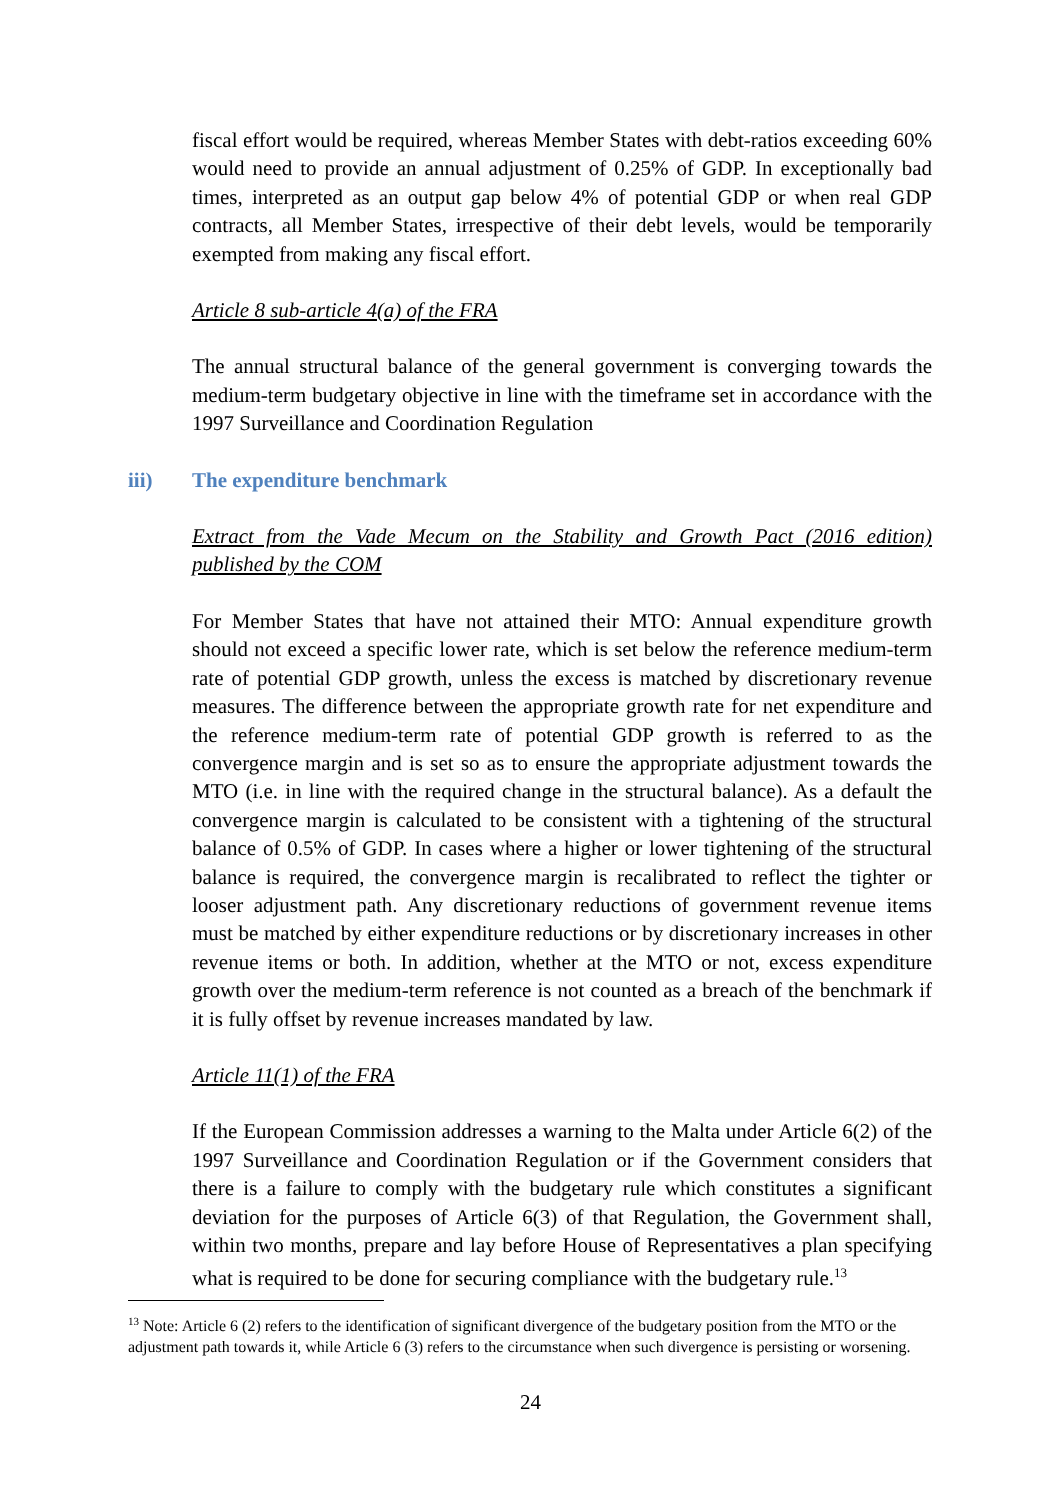fiscal effort would be required, whereas Member States with debt-ratios exceeding 60% would need to provide an annual adjustment of 0.25% of GDP. In exceptionally bad times, interpreted as an output gap below 4% of potential GDP or when real GDP contracts, all Member States, irrespective of their debt levels, would be temporarily exempted from making any fiscal effort.
Article 8 sub-article 4(a) of the FRA
The annual structural balance of the general government is converging towards the medium-term budgetary objective in line with the timeframe set in accordance with the 1997 Surveillance and Coordination Regulation
iii) The expenditure benchmark
Extract from the Vade Mecum on the Stability and Growth Pact (2016 edition) published by the COM
For Member States that have not attained their MTO: Annual expenditure growth should not exceed a specific lower rate, which is set below the reference medium-term rate of potential GDP growth, unless the excess is matched by discretionary revenue measures. The difference between the appropriate growth rate for net expenditure and the reference medium-term rate of potential GDP growth is referred to as the convergence margin and is set so as to ensure the appropriate adjustment towards the MTO (i.e. in line with the required change in the structural balance). As a default the convergence margin is calculated to be consistent with a tightening of the structural balance of 0.5% of GDP. In cases where a higher or lower tightening of the structural balance is required, the convergence margin is recalibrated to reflect the tighter or looser adjustment path. Any discretionary reductions of government revenue items must be matched by either expenditure reductions or by discretionary increases in other revenue items or both. In addition, whether at the MTO or not, excess expenditure growth over the medium-term reference is not counted as a breach of the benchmark if it is fully offset by revenue increases mandated by law.
Article 11(1) of the FRA
If the European Commission addresses a warning to the Malta under Article 6(2) of the 1997 Surveillance and Coordination Regulation or if the Government considers that there is a failure to comply with the budgetary rule which constitutes a significant deviation for the purposes of Article 6(3) of that Regulation, the Government shall, within two months, prepare and lay before House of Representatives a plan specifying what is required to be done for securing compliance with the budgetary rule.<sup>13</sup>
<sup>13</sup> Note: Article 6 (2) refers to the identification of significant divergence of the budgetary position from the MTO or the adjustment path towards it, while Article 6 (3) refers to the circumstance when such divergence is persisting or worsening.
24